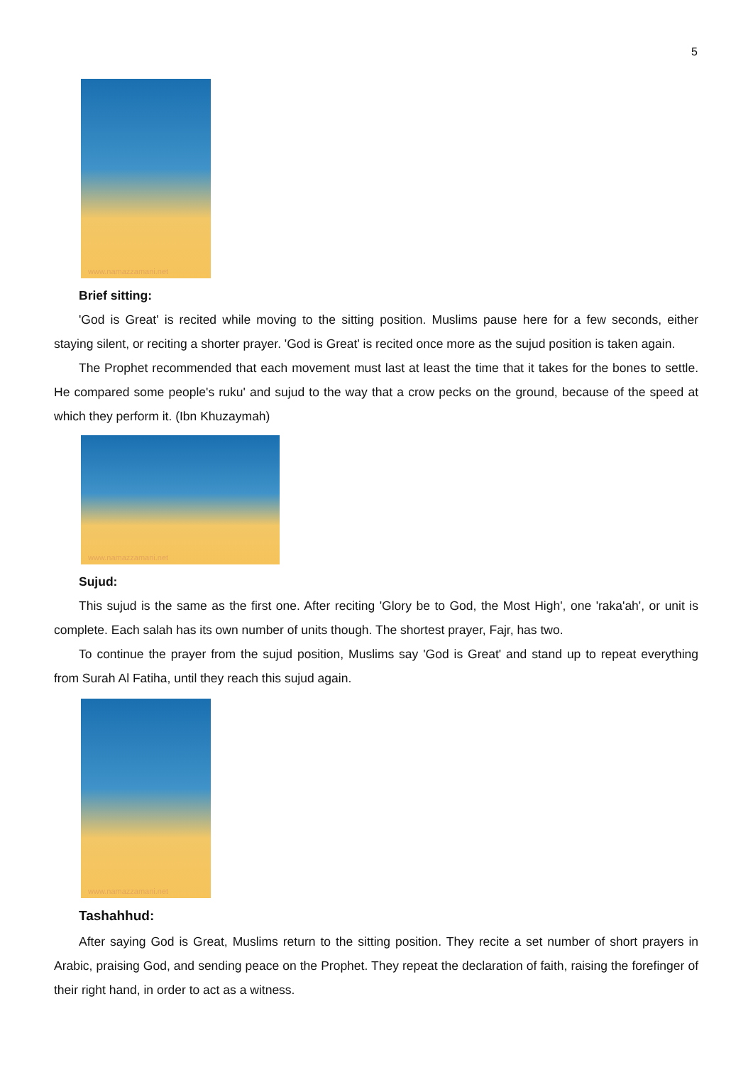5
www.namazzamani.net
Brief sitting:
'God is Great' is recited while moving to the sitting position. Muslims pause here for a few seconds, either staying silent, or reciting a shorter prayer. 'God is Great' is recited once more as the sujud position is taken again.
The Prophet recommended that each movement must last at least the time that it takes for the bones to settle. He compared some people's ruku' and sujud to the way that a crow pecks on the ground, because of the speed at which they perform it. (Ibn Khuzaymah)
www.namazzamani.net
Sujud:
This sujud is the same as the first one. After reciting 'Glory be to God, the Most High', one 'raka'ah', or unit is complete. Each salah has its own number of units though. The shortest prayer, Fajr, has two.
To continue the prayer from the sujud position, Muslims say 'God is Great' and stand up to repeat everything from Surah Al Fatiha, until they reach this sujud again.
www.namazzamani.net
Tashahhud:
After saying God is Great, Muslims return to the sitting position. They recite a set number of short prayers in Arabic, praising God, and sending peace on the Prophet. They repeat the declaration of faith, raising the forefinger of their right hand, in order to act as a witness.